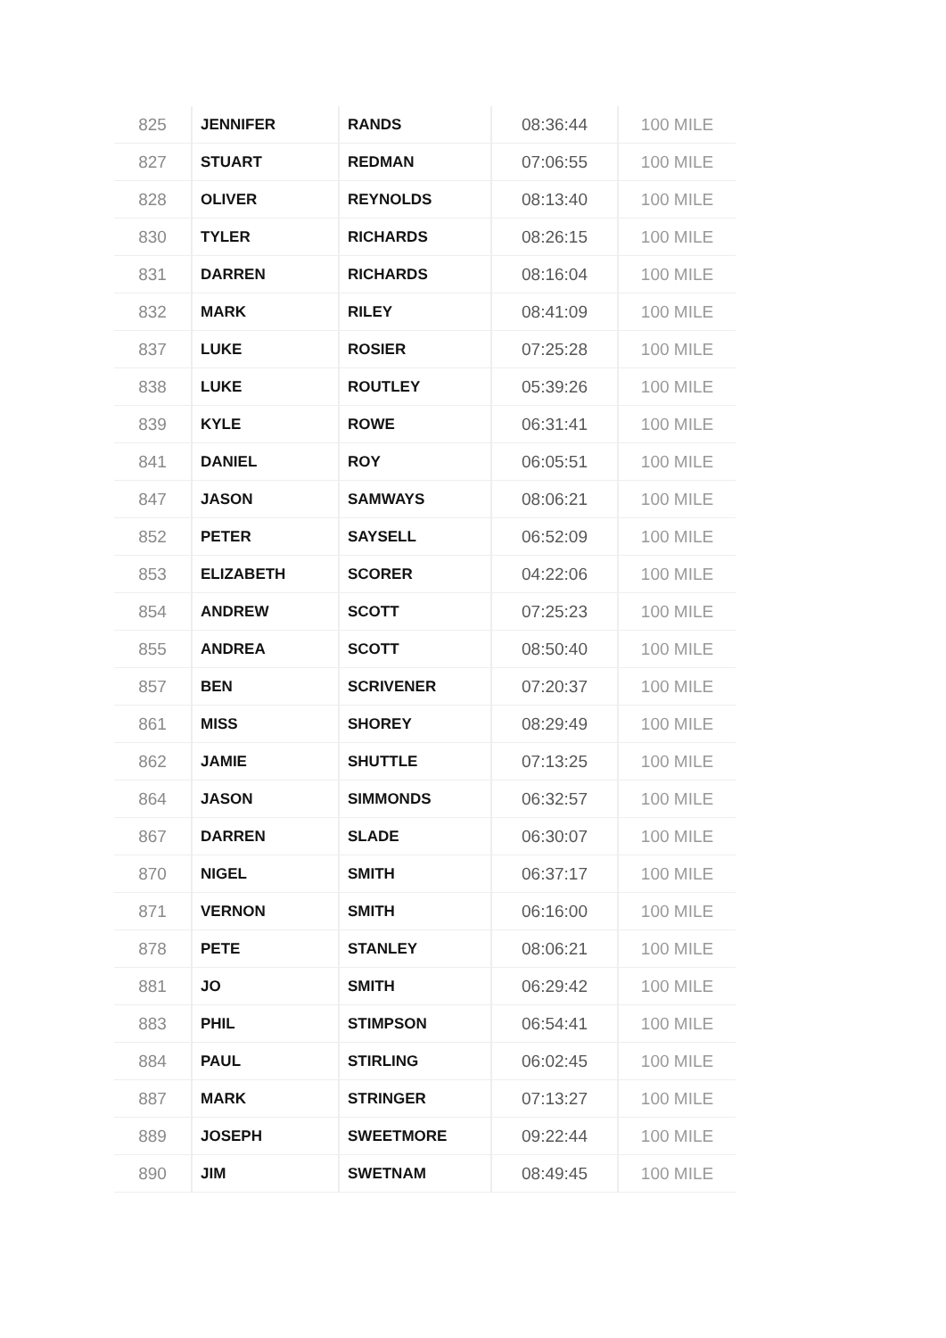| 825 | JENNIFER | RANDS | 08:36:44 | 100 MILE |
| 827 | STUART | REDMAN | 07:06:55 | 100 MILE |
| 828 | OLIVER | REYNOLDS | 08:13:40 | 100 MILE |
| 830 | TYLER | RICHARDS | 08:26:15 | 100 MILE |
| 831 | DARREN | RICHARDS | 08:16:04 | 100 MILE |
| 832 | MARK | RILEY | 08:41:09 | 100 MILE |
| 837 | LUKE | ROSIER | 07:25:28 | 100 MILE |
| 838 | LUKE | ROUTLEY | 05:39:26 | 100 MILE |
| 839 | KYLE | ROWE | 06:31:41 | 100 MILE |
| 841 | DANIEL | ROY | 06:05:51 | 100 MILE |
| 847 | JASON | SAMWAYS | 08:06:21 | 100 MILE |
| 852 | PETER | SAYSELL | 06:52:09 | 100 MILE |
| 853 | ELIZABETH | SCORER | 04:22:06 | 100 MILE |
| 854 | ANDREW | SCOTT | 07:25:23 | 100 MILE |
| 855 | ANDREA | SCOTT | 08:50:40 | 100 MILE |
| 857 | BEN | SCRIVENER | 07:20:37 | 100 MILE |
| 861 | MISS | SHOREY | 08:29:49 | 100 MILE |
| 862 | JAMIE | SHUTTLE | 07:13:25 | 100 MILE |
| 864 | JASON | SIMMONDS | 06:32:57 | 100 MILE |
| 867 | DARREN | SLADE | 06:30:07 | 100 MILE |
| 870 | NIGEL | SMITH | 06:37:17 | 100 MILE |
| 871 | VERNON | SMITH | 06:16:00 | 100 MILE |
| 878 | PETE | STANLEY | 08:06:21 | 100 MILE |
| 881 | JO | SMITH | 06:29:42 | 100 MILE |
| 883 | PHIL | STIMPSON | 06:54:41 | 100 MILE |
| 884 | PAUL | STIRLING | 06:02:45 | 100 MILE |
| 887 | MARK | STRINGER | 07:13:27 | 100 MILE |
| 889 | JOSEPH | SWEETMORE | 09:22:44 | 100 MILE |
| 890 | JIM | SWETNAM | 08:49:45 | 100 MILE |